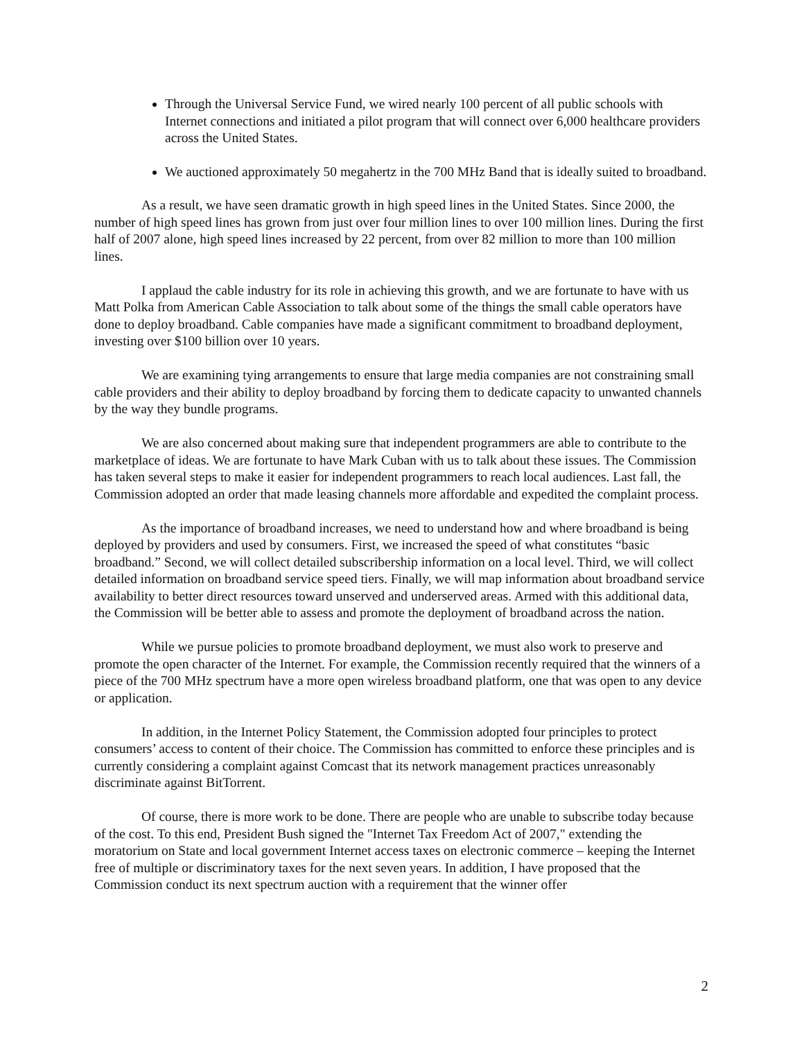Through the Universal Service Fund, we wired nearly 100 percent of all public schools with Internet connections and initiated a pilot program that will connect over 6,000 healthcare providers across the United States.
We auctioned approximately 50 megahertz in the 700 MHz Band that is ideally suited to broadband.
As a result, we have seen dramatic growth in high speed lines in the United States. Since 2000, the number of high speed lines has grown from just over four million lines to over 100 million lines. During the first half of 2007 alone, high speed lines increased by 22 percent, from over 82 million to more than 100 million lines.
I applaud the cable industry for its role in achieving this growth, and we are fortunate to have with us Matt Polka from American Cable Association to talk about some of the things the small cable operators have done to deploy broadband. Cable companies have made a significant commitment to broadband deployment, investing over $100 billion over 10 years.
We are examining tying arrangements to ensure that large media companies are not constraining small cable providers and their ability to deploy broadband by forcing them to dedicate capacity to unwanted channels by the way they bundle programs.
We are also concerned about making sure that independent programmers are able to contribute to the marketplace of ideas. We are fortunate to have Mark Cuban with us to talk about these issues. The Commission has taken several steps to make it easier for independent programmers to reach local audiences. Last fall, the Commission adopted an order that made leasing channels more affordable and expedited the complaint process.
As the importance of broadband increases, we need to understand how and where broadband is being deployed by providers and used by consumers. First, we increased the speed of what constitutes “basic broadband.” Second, we will collect detailed subscribership information on a local level. Third, we will collect detailed information on broadband service speed tiers. Finally, we will map information about broadband service availability to better direct resources toward unserved and underserved areas. Armed with this additional data, the Commission will be better able to assess and promote the deployment of broadband across the nation.
While we pursue policies to promote broadband deployment, we must also work to preserve and promote the open character of the Internet. For example, the Commission recently required that the winners of a piece of the 700 MHz spectrum have a more open wireless broadband platform, one that was open to any device or application.
In addition, in the Internet Policy Statement, the Commission adopted four principles to protect consumers’ access to content of their choice. The Commission has committed to enforce these principles and is currently considering a complaint against Comcast that its network management practices unreasonably discriminate against BitTorrent.
Of course, there is more work to be done. There are people who are unable to subscribe today because of the cost. To this end, President Bush signed the "Internet Tax Freedom Act of 2007," extending the moratorium on State and local government Internet access taxes on electronic commerce – keeping the Internet free of multiple or discriminatory taxes for the next seven years. In addition, I have proposed that the Commission conduct its next spectrum auction with a requirement that the winner offer
2